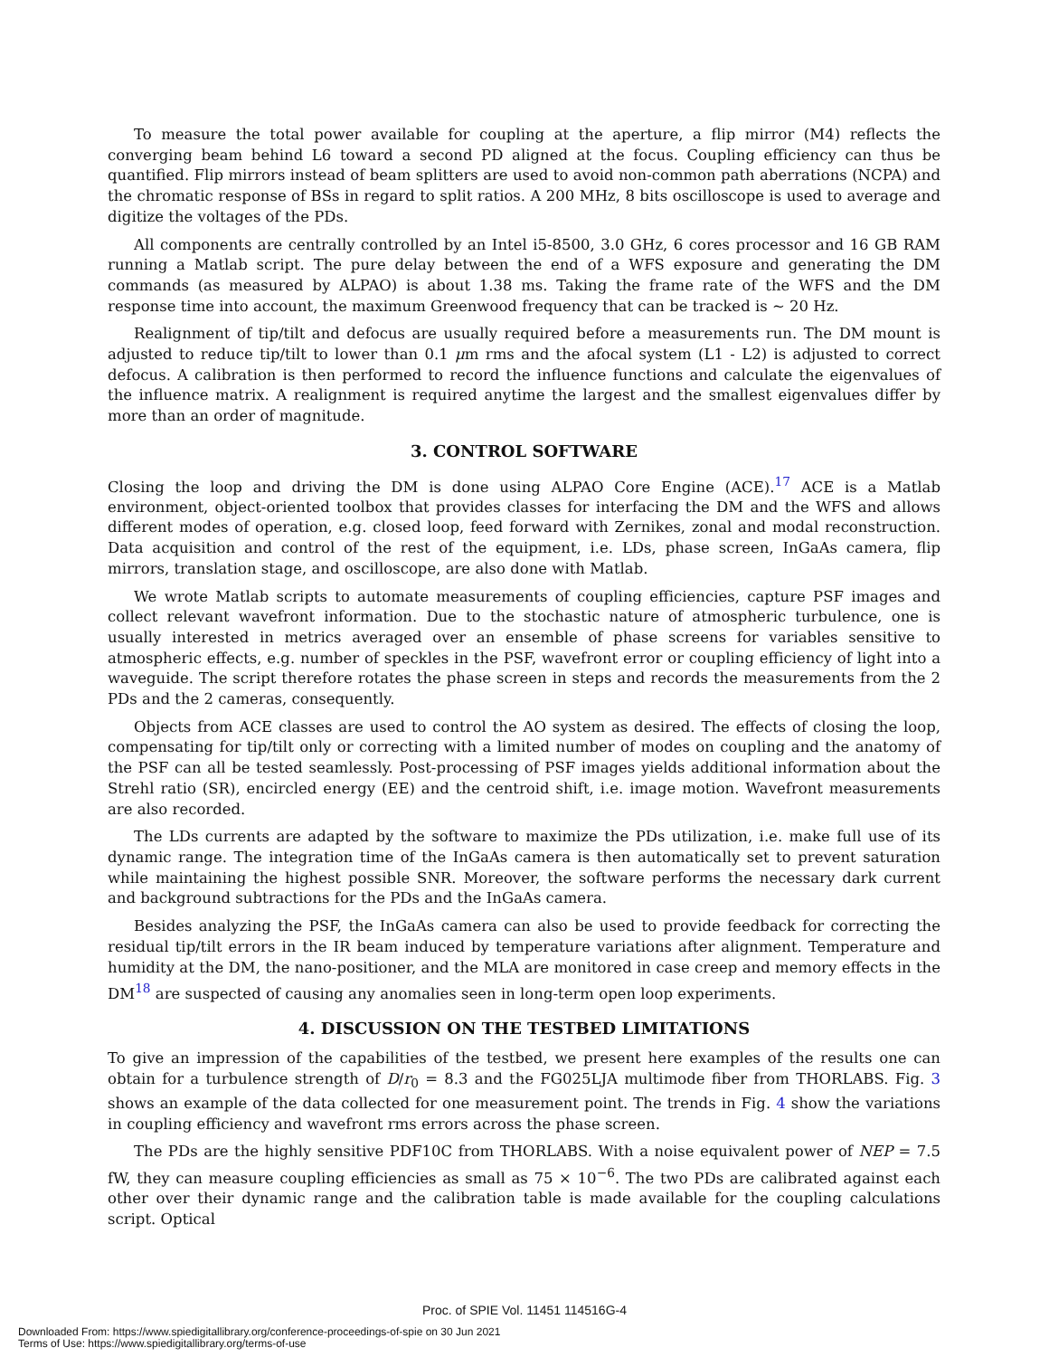To measure the total power available for coupling at the aperture, a flip mirror (M4) reflects the converging beam behind L6 toward a second PD aligned at the focus. Coupling efficiency can thus be quantified. Flip mirrors instead of beam splitters are used to avoid non-common path aberrations (NCPA) and the chromatic response of BSs in regard to split ratios. A 200 MHz, 8 bits oscilloscope is used to average and digitize the voltages of the PDs.
All components are centrally controlled by an Intel i5-8500, 3.0 GHz, 6 cores processor and 16 GB RAM running a Matlab script. The pure delay between the end of a WFS exposure and generating the DM commands (as measured by ALPAO) is about 1.38 ms. Taking the frame rate of the WFS and the DM response time into account, the maximum Greenwood frequency that can be tracked is ∼ 20 Hz.
Realignment of tip/tilt and defocus are usually required before a measurements run. The DM mount is adjusted to reduce tip/tilt to lower than 0.1 μm rms and the afocal system (L1 - L2) is adjusted to correct defocus. A calibration is then performed to record the influence functions and calculate the eigenvalues of the influence matrix. A realignment is required anytime the largest and the smallest eigenvalues differ by more than an order of magnitude.
3. CONTROL SOFTWARE
Closing the loop and driving the DM is done using ALPAO Core Engine (ACE).<sup>17</sup> ACE is a Matlab environment, object-oriented toolbox that provides classes for interfacing the DM and the WFS and allows different modes of operation, e.g. closed loop, feed forward with Zernikes, zonal and modal reconstruction. Data acquisition and control of the rest of the equipment, i.e. LDs, phase screen, InGaAs camera, flip mirrors, translation stage, and oscilloscope, are also done with Matlab.
We wrote Matlab scripts to automate measurements of coupling efficiencies, capture PSF images and collect relevant wavefront information. Due to the stochastic nature of atmospheric turbulence, one is usually interested in metrics averaged over an ensemble of phase screens for variables sensitive to atmospheric effects, e.g. number of speckles in the PSF, wavefront error or coupling efficiency of light into a waveguide. The script therefore rotates the phase screen in steps and records the measurements from the 2 PDs and the 2 cameras, consequently.
Objects from ACE classes are used to control the AO system as desired. The effects of closing the loop, compensating for tip/tilt only or correcting with a limited number of modes on coupling and the anatomy of the PSF can all be tested seamlessly. Post-processing of PSF images yields additional information about the Strehl ratio (SR), encircled energy (EE) and the centroid shift, i.e. image motion. Wavefront measurements are also recorded.
The LDs currents are adapted by the software to maximize the PDs utilization, i.e. make full use of its dynamic range. The integration time of the InGaAs camera is then automatically set to prevent saturation while maintaining the highest possible SNR. Moreover, the software performs the necessary dark current and background subtractions for the PDs and the InGaAs camera.
Besides analyzing the PSF, the InGaAs camera can also be used to provide feedback for correcting the residual tip/tilt errors in the IR beam induced by temperature variations after alignment. Temperature and humidity at the DM, the nano-positioner, and the MLA are monitored in case creep and memory effects in the DM<sup>18</sup> are suspected of causing any anomalies seen in long-term open loop experiments.
4. DISCUSSION ON THE TESTBED LIMITATIONS
To give an impression of the capabilities of the testbed, we present here examples of the results one can obtain for a turbulence strength of D/r<sub>0</sub> = 8.3 and the FG025LJA multimode fiber from THORLABS. Fig. 3 shows an example of the data collected for one measurement point. The trends in Fig. 4 show the variations in coupling efficiency and wavefront rms errors across the phase screen.
The PDs are the highly sensitive PDF10C from THORLABS. With a noise equivalent power of NEP = 7.5 fW, they can measure coupling efficiencies as small as 75 × 10<sup>−6</sup>. The two PDs are calibrated against each other over their dynamic range and the calibration table is made available for the coupling calculations script. Optical
Proc. of SPIE Vol. 11451 114516G-4
Downloaded From: https://www.spiedigitallibrary.org/conference-proceedings-of-spie on 30 Jun 2021
Terms of Use: https://www.spiedigitallibrary.org/terms-of-use